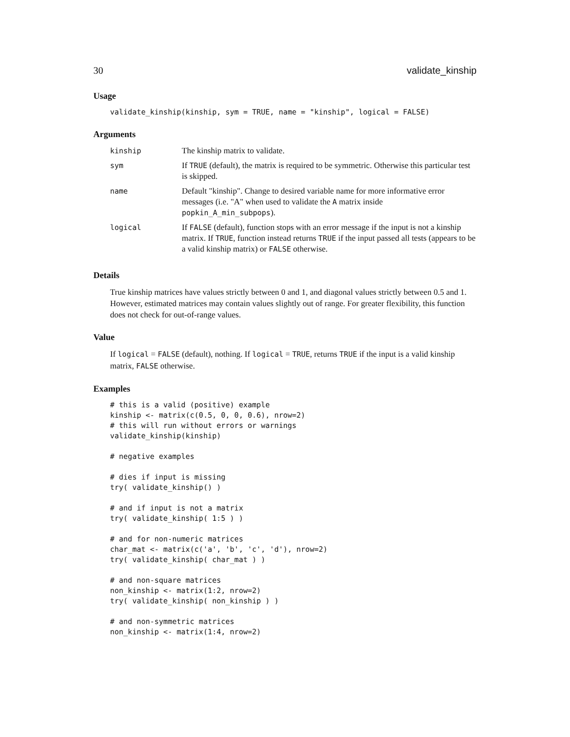30 validate_kinship
Usage
validate_kinship(kinship, sym = TRUE, name = "kinship", logical = FALSE)
Arguments
| kinship | The kinship matrix to validate. |
| sym | If TRUE (default), the matrix is required to be symmetric. Otherwise this particular test is skipped. |
| name | Default "kinship". Change to desired variable name for more informative error messages (i.e. "A" when used to validate the A matrix inside popkin_A_min_subpops ). |
| logical | If FALSE (default), function stops with an error message if the input is not a kinship matrix. If TRUE , function instead returns TRUE if the input passed all tests (appears to be a valid kinship matrix) or FALSE otherwise. |
Details
True kinship matrices have values strictly between 0 and 1, and diagonal values strictly between 0.5 and 1. However, estimated matrices may contain values slightly out of range. For greater flexibility, this function does not check for out-of-range values.
Value
If logical = FALSE (default), nothing. If logical = TRUE, returns TRUE if the input is a valid kinship matrix, FALSE otherwise.
Examples
# this is a valid (positive) example
kinship <- matrix(c(0.5, 0, 0, 0.6), nrow=2)
# this will run without errors or warnings
validate_kinship(kinship)

# negative examples

# dies if input is missing
try( validate_kinship() )

# and if input is not a matrix
try( validate_kinship( 1:5 ) )

# and for non-numeric matrices
char_mat <- matrix(c('a', 'b', 'c', 'd'), nrow=2)
try( validate_kinship( char_mat ) )

# and non-square matrices
non_kinship <- matrix(1:2, nrow=2)
try( validate_kinship( non_kinship ) )

# and non-symmetric matrices
non_kinship <- matrix(1:4, nrow=2)